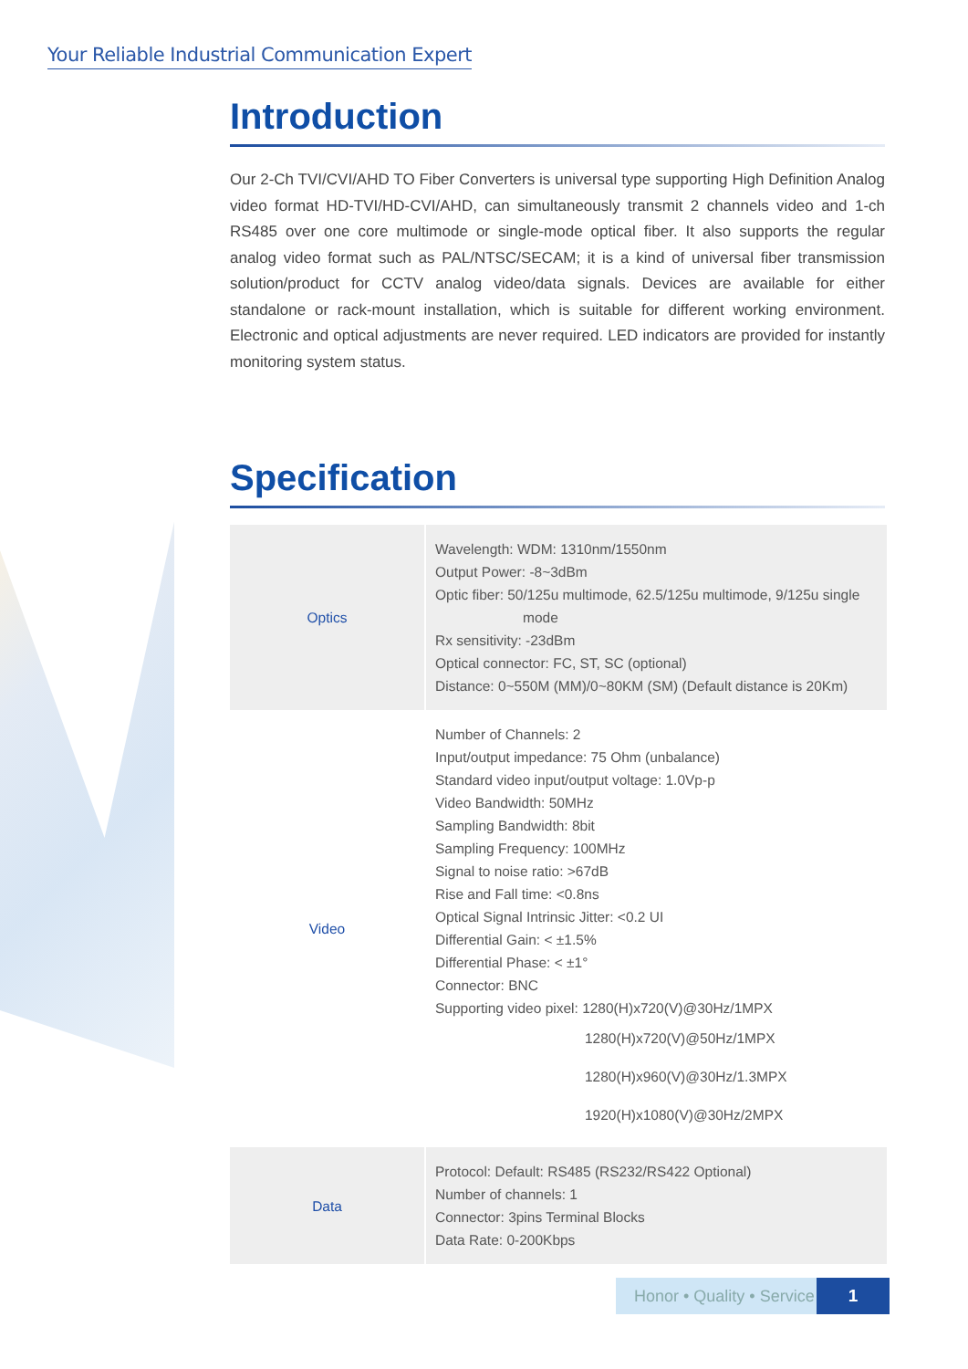Your Reliable Industrial Communication Expert
Introduction
Our 2-Ch TVI/CVI/AHD TO Fiber Converters is universal type supporting High Definition Analog video format HD-TVI/HD-CVI/AHD, can simultaneously transmit 2 channels video and 1-ch RS485 over one core multimode or single-mode optical fiber. It also supports the regular analog video format such as PAL/NTSC/SECAM; it is a kind of universal fiber transmission solution/product for CCTV analog video/data signals. Devices are available for either standalone or rack-mount installation, which is suitable for different working environment. Electronic and optical adjustments are never required. LED indicators are provided for instantly monitoring system status.
Specification
| Optics | Wavelength: WDM: 1310nm/1550nm Output Power: -8~3dBm Optic fiber: 50/125u multimode, 62.5/125u multimode, 9/125u single mode Rx sensitivity: -23dBm Optical connector: FC, ST, SC (optional) Distance: 0~550M (MM)/0~80KM (SM) (Default distance is 20Km) |
| Video | Number of Channels: 2 Input/output impedance: 75 Ohm (unbalance) Standard video input/output voltage: 1.0Vp-p Video Bandwidth: 50MHz Sampling Bandwidth: 8bit Sampling Frequency: 100MHz Signal to noise ratio: >67dB Rise and Fall time: <0.8ns Optical Signal Intrinsic Jitter: <0.2 UI Differential Gain: < ±1.5% Differential Phase: < ±1° Connector: BNC Supporting video pixel: 1280(H)x720(V)@30Hz/1MPX 1280(H)x720(V)@50Hz/1MPX 1280(H)x960(V)@30Hz/1.3MPX 1920(H)x1080(V)@30Hz/2MPX |
| Data | Protocol: Default: RS485 (RS232/RS422 Optional) Number of channels: 1 Connector: 3pins Terminal Blocks Data Rate: 0-200Kbps |
Honor • Quality • Service 1